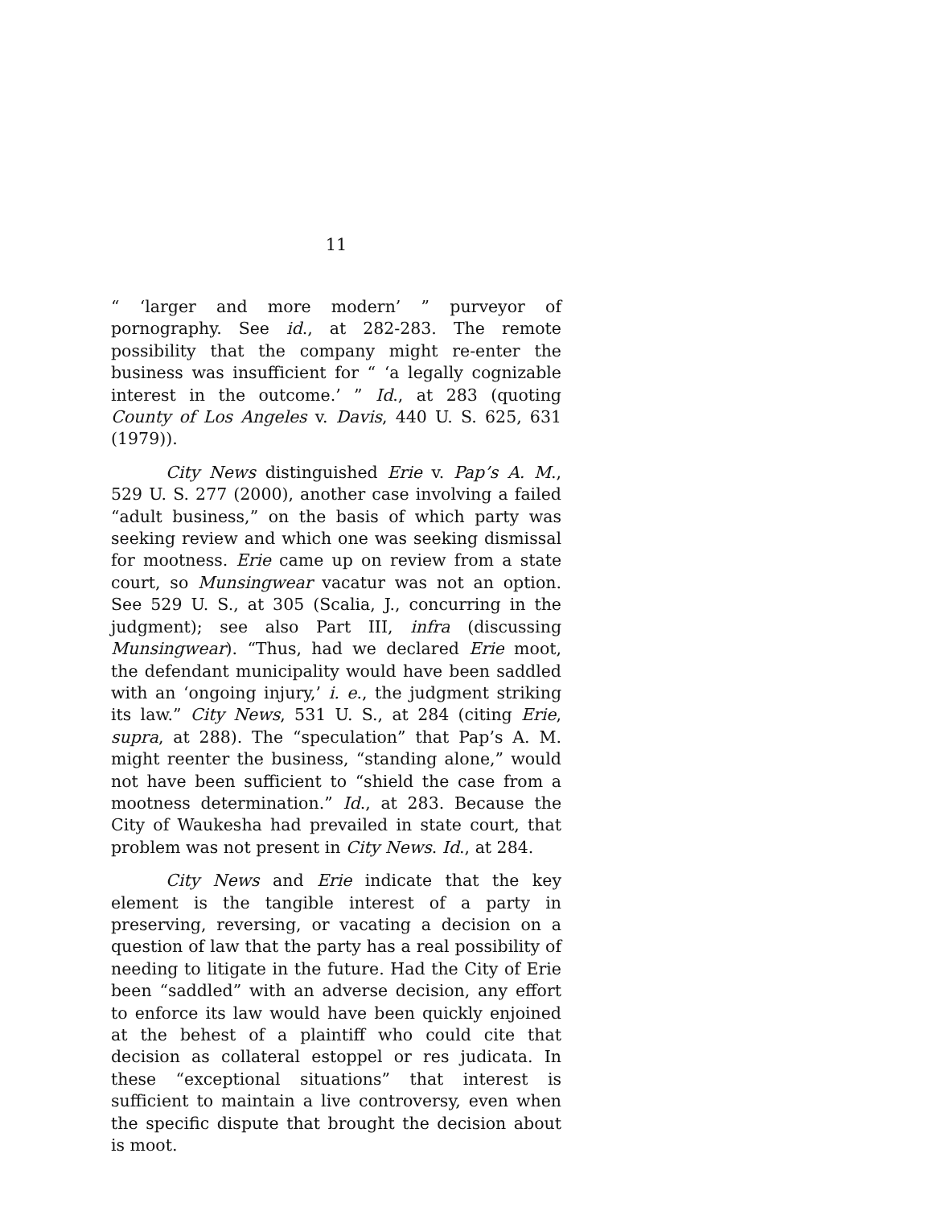11
“ ‘larger and more modern’ ” purveyor of pornography. See id., at 282-283. The remote possibility that the company might re-enter the business was insufficient for “ ‘a legally cognizable interest in the outcome.’ ” Id., at 283 (quoting County of Los Angeles v. Davis, 440 U. S. 625, 631 (1979)).
City News distinguished Erie v. Pap’s A. M., 529 U. S. 277 (2000), another case involving a failed “adult business,” on the basis of which party was seeking review and which one was seeking dismissal for mootness. Erie came up on review from a state court, so Munsingwear vacatur was not an option. See 529 U. S., at 305 (Scalia, J., concurring in the judgment); see also Part III, infra (discussing Munsingwear). “Thus, had we declared Erie moot, the defendant municipality would have been saddled with an ‘ongoing injury,’ i. e., the judgment striking its law.” City News, 531 U. S., at 284 (citing Erie, supra, at 288). The “speculation” that Pap’s A. M. might reenter the business, “standing alone,” would not have been sufficient to “shield the case from a mootness determination.” Id., at 283. Because the City of Waukesha had prevailed in state court, that problem was not present in City News. Id., at 284.
City News and Erie indicate that the key element is the tangible interest of a party in preserving, reversing, or vacating a decision on a question of law that the party has a real possibility of needing to litigate in the future. Had the City of Erie been “saddled” with an adverse decision, any effort to enforce its law would have been quickly enjoined at the behest of a plaintiff who could cite that decision as collateral estoppel or res judicata. In these “exceptional situations” that interest is sufficient to maintain a live controversy, even when the specific dispute that brought the decision about is moot.